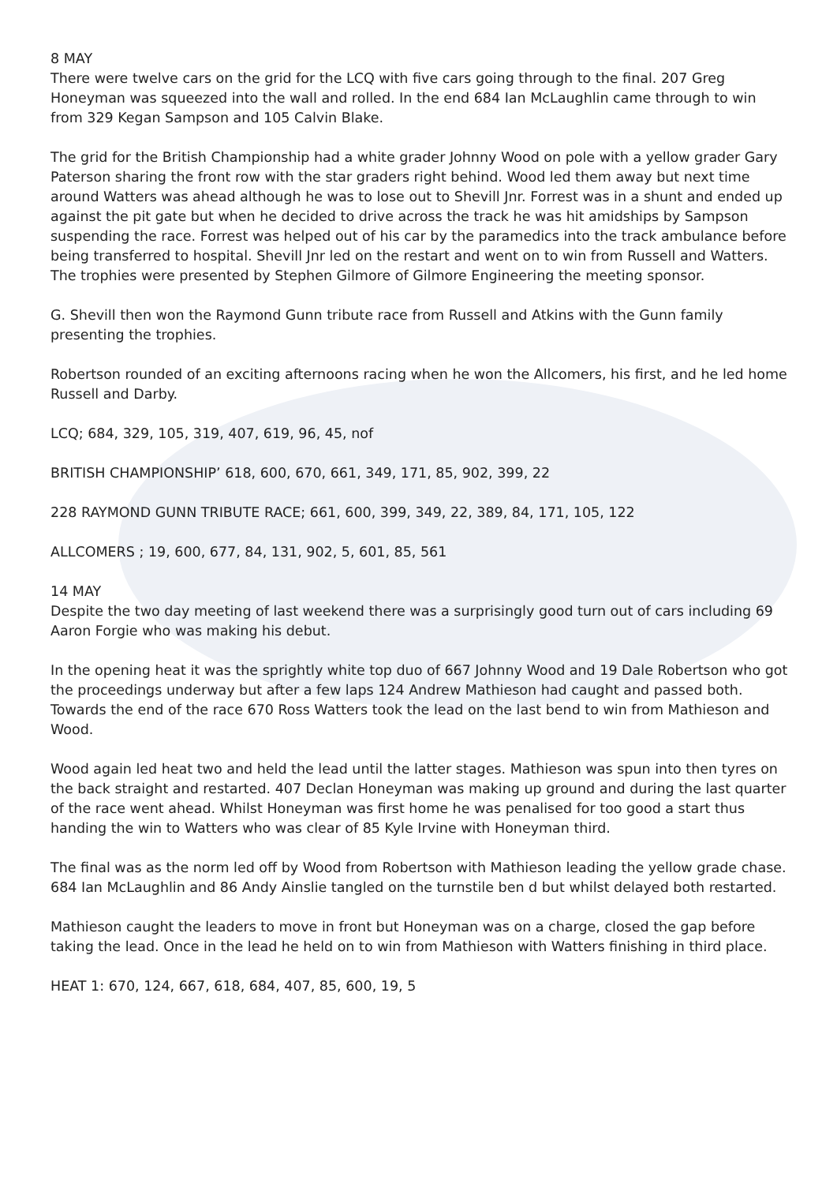8 MAY
There were twelve cars on the grid for the LCQ with five cars going through to the final. 207 Greg Honeyman was squeezed into the wall and rolled. In the end 684 Ian McLaughlin came through to win from 329 Kegan Sampson and 105 Calvin Blake.
The grid for the British Championship had a white grader Johnny Wood on pole with a yellow grader Gary Paterson sharing the front row with the star graders right behind. Wood led them away but next time around Watters was ahead although he was to lose out to Shevill Jnr. Forrest was in a shunt and ended up against the pit gate but when he decided to drive across the track he was hit amidships by Sampson suspending the race. Forrest was helped out of his car by the paramedics into the track ambulance before being transferred to hospital. Shevill Jnr led on the restart and went on to win from Russell and Watters. The trophies were presented by Stephen Gilmore of Gilmore Engineering the meeting sponsor.
G. Shevill then won the Raymond Gunn tribute race from Russell and Atkins with the Gunn family presenting the trophies.
Robertson rounded of an exciting afternoons racing when he won the Allcomers, his first, and he led home Russell and Darby.
LCQ; 684, 329, 105, 319, 407, 619, 96, 45, nof
BRITISH CHAMPIONSHIP’ 618, 600, 670, 661, 349, 171, 85, 902, 399, 22
228 RAYMOND GUNN TRIBUTE RACE; 661, 600, 399, 349, 22, 389, 84, 171, 105, 122
ALLCOMERS ; 19, 600, 677, 84, 131, 902, 5, 601, 85, 561
14 MAY
Despite the two day meeting of last weekend there was a surprisingly good turn out of cars including 69 Aaron Forgie who was making his debut.
In the opening heat it was the sprightly white top duo of 667 Johnny Wood and 19 Dale Robertson who got the proceedings underway but after a few laps 124 Andrew Mathieson had caught and passed both. Towards the end of the race 670 Ross Watters took the lead on the last bend to win from Mathieson and Wood.
Wood again led heat two and held the lead until the latter stages. Mathieson was spun into then tyres on the back straight and restarted. 407 Declan Honeyman was making up ground and during the last quarter of the race went ahead. Whilst Honeyman was first home he was penalised for too good a start thus handing the win to Watters who was clear of 85 Kyle Irvine with Honeyman third.
The final was as the norm led off by Wood from Robertson with Mathieson leading the yellow grade chase. 684 Ian McLaughlin and 86 Andy Ainslie tangled on the turnstile ben d but whilst delayed both restarted.
Mathieson caught the leaders to move in front but Honeyman was on a charge, closed the gap before taking the lead. Once in the lead he held on to win from Mathieson with Watters finishing in third place.
HEAT 1: 670, 124, 667, 618, 684, 407, 85, 600, 19, 5